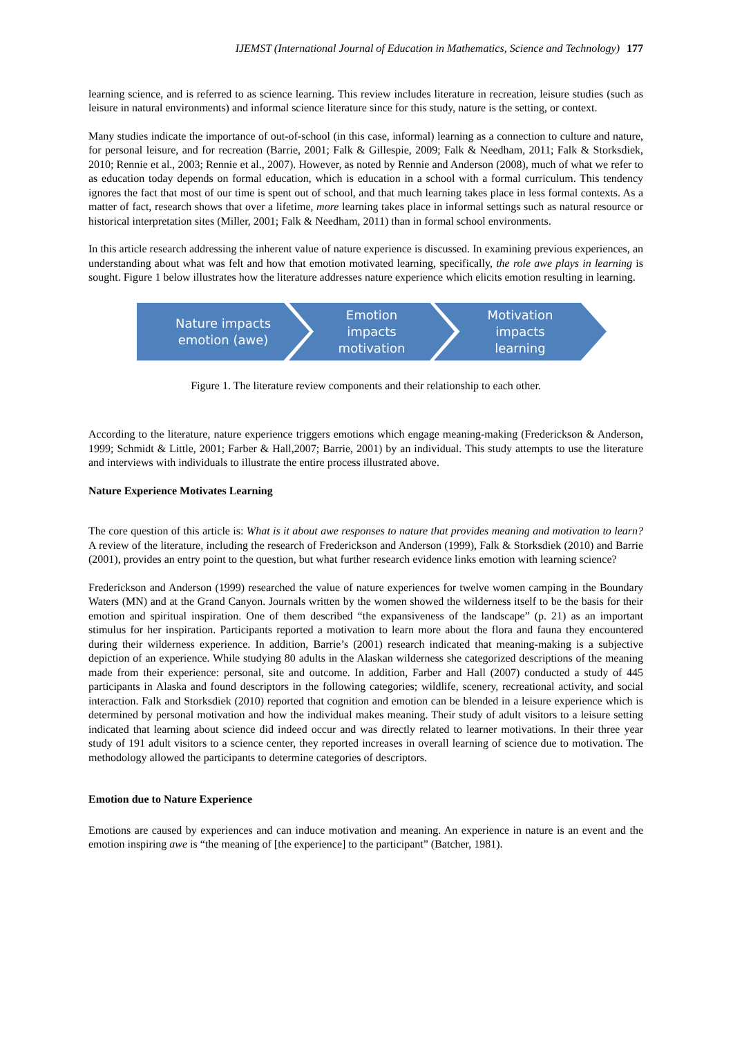IJEMST (International Journal of Education in Mathematics, Science and Technology) 177
learning science, and is referred to as science learning. This review includes literature in recreation, leisure studies (such as leisure in natural environments) and informal science literature since for this study, nature is the setting, or context.
Many studies indicate the importance of out-of-school (in this case, informal) learning as a connection to culture and nature, for personal leisure, and for recreation (Barrie, 2001; Falk & Gillespie, 2009; Falk & Needham, 2011; Falk & Storksdiek, 2010; Rennie et al., 2003; Rennie et al., 2007). However, as noted by Rennie and Anderson (2008), much of what we refer to as education today depends on formal education, which is education in a school with a formal curriculum. This tendency ignores the fact that most of our time is spent out of school, and that much learning takes place in less formal contexts. As a matter of fact, research shows that over a lifetime, more learning takes place in informal settings such as natural resource or historical interpretation sites (Miller, 2001; Falk & Needham, 2011) than in formal school environments.
In this article research addressing the inherent value of nature experience is discussed. In examining previous experiences, an understanding about what was felt and how that emotion motivated learning, specifically, the role awe plays in learning is sought. Figure 1 below illustrates how the literature addresses nature experience which elicits emotion resulting in learning.
Nature impacts
emotion (awe)
Emotion
impacts
motivation
Motivation
impacts
learning
Figure 1. The literature review components and their relationship to each other.
According to the literature, nature experience triggers emotions which engage meaning-making (Frederickson & Anderson, 1999; Schmidt & Little, 2001; Farber & Hall,2007; Barrie, 2001) by an individual. This study attempts to use the literature and interviews with individuals to illustrate the entire process illustrated above.
Nature Experience Motivates Learning
The core question of this article is: What is it about awe responses to nature that provides meaning and motivation to learn? A review of the literature, including the research of Frederickson and Anderson (1999), Falk & Storksdiek (2010) and Barrie (2001), provides an entry point to the question, but what further research evidence links emotion with learning science?
Frederickson and Anderson (1999) researched the value of nature experiences for twelve women camping in the Boundary Waters (MN) and at the Grand Canyon. Journals written by the women showed the wilderness itself to be the basis for their emotion and spiritual inspiration. One of them described “the expansiveness of the landscape” (p. 21) as an important stimulus for her inspiration. Participants reported a motivation to learn more about the flora and fauna they encountered during their wilderness experience. In addition, Barrie’s (2001) research indicated that meaning-making is a subjective depiction of an experience. While studying 80 adults in the Alaskan wilderness she categorized descriptions of the meaning made from their experience: personal, site and outcome. In addition, Farber and Hall (2007) conducted a study of 445 participants in Alaska and found descriptors in the following categories; wildlife, scenery, recreational activity, and social interaction. Falk and Storksdiek (2010) reported that cognition and emotion can be blended in a leisure experience which is determined by personal motivation and how the individual makes meaning. Their study of adult visitors to a leisure setting indicated that learning about science did indeed occur and was directly related to learner motivations. In their three year study of 191 adult visitors to a science center, they reported increases in overall learning of science due to motivation. The methodology allowed the participants to determine categories of descriptors.
Emotion due to Nature Experience
Emotions are caused by experiences and can induce motivation and meaning. An experience in nature is an event and the emotion inspiring awe is “the meaning of [the experience] to the participant” (Batcher, 1981).